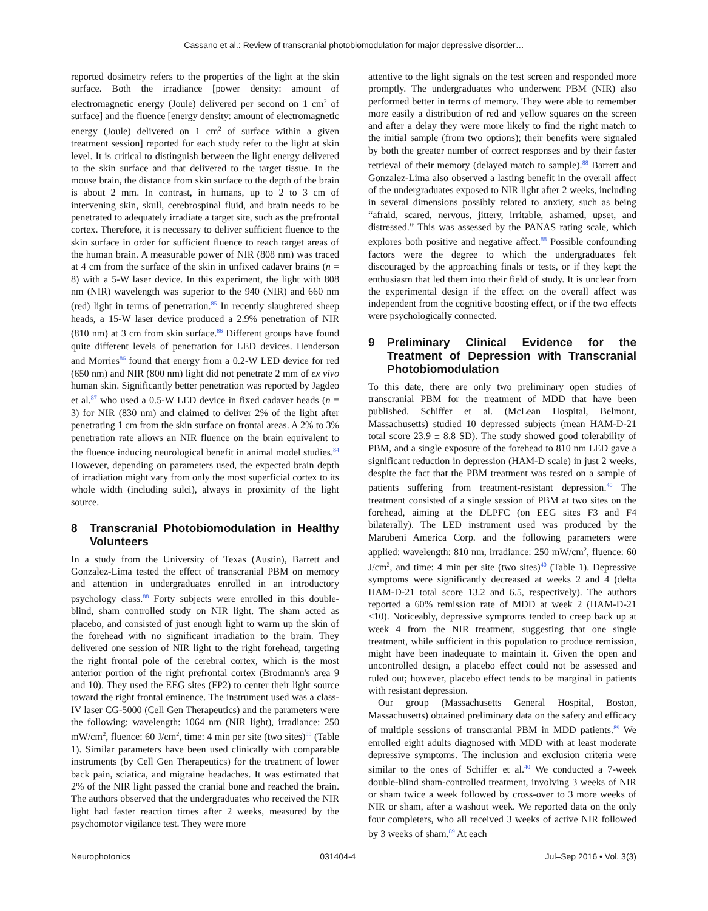Cassano et al.: Review of transcranial photobiomodulation for major depressive disorder…
reported dosimetry refers to the properties of the light at the skin surface. Both the irradiance [power density: amount of electromagnetic energy (Joule) delivered per second on 1 cm<sup>2</sup> of surface] and the fluence [energy density: amount of electromagnetic energy (Joule) delivered on 1 cm<sup>2</sup> of surface within a given treatment session] reported for each study refer to the light at skin level. It is critical to distinguish between the light energy delivered to the skin surface and that delivered to the target tissue. In the mouse brain, the distance from skin surface to the depth of the brain is about 2 mm. In contrast, in humans, up to 2 to 3 cm of intervening skin, skull, cerebrospinal fluid, and brain needs to be penetrated to adequately irradiate a target site, such as the prefrontal cortex. Therefore, it is necessary to deliver sufficient fluence to the skin surface in order for sufficient fluence to reach target areas of the human brain. A measurable power of NIR (808 nm) was traced at 4 cm from the surface of the skin in unfixed cadaver brains (n = 8) with a 5-W laser device. In this experiment, the light with 808 nm (NIR) wavelength was superior to the 940 (NIR) and 660 nm (red) light in terms of penetration.<sup>85</sup> In recently slaughtered sheep heads, a 15-W laser device produced a 2.9% penetration of NIR (810 nm) at 3 cm from skin surface.<sup>86</sup> Different groups have found quite different levels of penetration for LED devices. Henderson and Morries<sup>86</sup> found that energy from a 0.2-W LED device for red (650 nm) and NIR (800 nm) light did not penetrate 2 mm of ex vivo human skin. Significantly better penetration was reported by Jagdeo et al.<sup>87</sup> who used a 0.5-W LED device in fixed cadaver heads (n = 3) for NIR (830 nm) and claimed to deliver 2% of the light after penetrating 1 cm from the skin surface on frontal areas. A 2% to 3% penetration rate allows an NIR fluence on the brain equivalent to the fluence inducing neurological benefit in animal model studies.<sup>84</sup> However, depending on parameters used, the expected brain depth of irradiation might vary from only the most superficial cortex to its whole width (including sulci), always in proximity of the light source.
8 Transcranial Photobiomodulation in Healthy Volunteers
In a study from the University of Texas (Austin), Barrett and Gonzalez-Lima tested the effect of transcranial PBM on memory and attention in undergraduates enrolled in an introductory psychology class.<sup>88</sup> Forty subjects were enrolled in this double-blind, sham controlled study on NIR light. The sham acted as placebo, and consisted of just enough light to warm up the skin of the forehead with no significant irradiation to the brain. They delivered one session of NIR light to the right forehead, targeting the right frontal pole of the cerebral cortex, which is the most anterior portion of the right prefrontal cortex (Brodmann's area 9 and 10). They used the EEG sites (FP2) to center their light source toward the right frontal eminence. The instrument used was a class-IV laser CG-5000 (Cell Gen Therapeutics) and the parameters were the following: wavelength: 1064 nm (NIR light), irradiance: 250 mW/cm<sup>2</sup>, fluence: 60 J/cm<sup>2</sup>, time: 4 min per site (two sites)<sup>88</sup> (Table 1). Similar parameters have been used clinically with comparable instruments (by Cell Gen Therapeutics) for the treatment of lower back pain, sciatica, and migraine headaches. It was estimated that 2% of the NIR light passed the cranial bone and reached the brain. The authors observed that the undergraduates who received the NIR light had faster reaction times after 2 weeks, measured by the psychomotor vigilance test. They were more
attentive to the light signals on the test screen and responded more promptly. The undergraduates who underwent PBM (NIR) also performed better in terms of memory. They were able to remember more easily a distribution of red and yellow squares on the screen and after a delay they were more likely to find the right match to the initial sample (from two options); their benefits were signaled by both the greater number of correct responses and by their faster retrieval of their memory (delayed match to sample).<sup>88</sup> Barrett and Gonzalez-Lima also observed a lasting benefit in the overall affect of the undergraduates exposed to NIR light after 2 weeks, including in several dimensions possibly related to anxiety, such as being “afraid, scared, nervous, jittery, irritable, ashamed, upset, and distressed.” This was assessed by the PANAS rating scale, which explores both positive and negative affect.<sup>88</sup> Possible confounding factors were the degree to which the undergraduates felt discouraged by the approaching finals or tests, or if they kept the enthusiasm that led them into their field of study. It is unclear from the experimental design if the effect on the overall affect was independent from the cognitive boosting effect, or if the two effects were psychologically connected.
9 Preliminary Clinical Evidence for the Treatment of Depression with Transcranial Photobiomodulation
To this date, there are only two preliminary open studies of transcranial PBM for the treatment of MDD that have been published. Schiffer et al. (McLean Hospital, Belmont, Massachusetts) studied 10 depressed subjects (mean HAM-D-21 total score 23.9 ± 8.8 SD). The study showed good tolerability of PBM, and a single exposure of the forehead to 810 nm LED gave a significant reduction in depression (HAM-D scale) in just 2 weeks, despite the fact that the PBM treatment was tested on a sample of patients suffering from treatment-resistant depression.<sup>40</sup> The treatment consisted of a single session of PBM at two sites on the forehead, aiming at the DLPFC (on EEG sites F3 and F4 bilaterally). The LED instrument used was produced by the Marubeni America Corp. and the following parameters were applied: wavelength: 810 nm, irradiance: 250 mW/cm<sup>2</sup>, fluence: 60 J/cm<sup>2</sup>, and time: 4 min per site (two sites)<sup>40</sup> (Table 1). Depressive symptoms were significantly decreased at weeks 2 and 4 (delta HAM-D-21 total score 13.2 and 6.5, respectively). The authors reported a 60% remission rate of MDD at week 2 (HAM-D-21 <10). Noticeably, depressive symptoms tended to creep back up at week 4 from the NIR treatment, suggesting that one single treatment, while sufficient in this population to produce remission, might have been inadequate to maintain it. Given the open and uncontrolled design, a placebo effect could not be assessed and ruled out; however, placebo effect tends to be marginal in patients with resistant depression.
Our group (Massachusetts General Hospital, Boston, Massachusetts) obtained preliminary data on the safety and efficacy of multiple sessions of transcranial PBM in MDD patients.<sup>89</sup> We enrolled eight adults diagnosed with MDD with at least moderate depressive symptoms. The inclusion and exclusion criteria were similar to the ones of Schiffer et al.<sup>40</sup> We conducted a 7-week double-blind sham-controlled treatment, involving 3 weeks of NIR or sham twice a week followed by cross-over to 3 more weeks of NIR or sham, after a washout week. We reported data on the only four completers, who all received 3 weeks of active NIR followed by 3 weeks of sham.<sup>89</sup> At each
Neurophotonics 031404-4 Jul–Sep 2016 • Vol. 3(3)